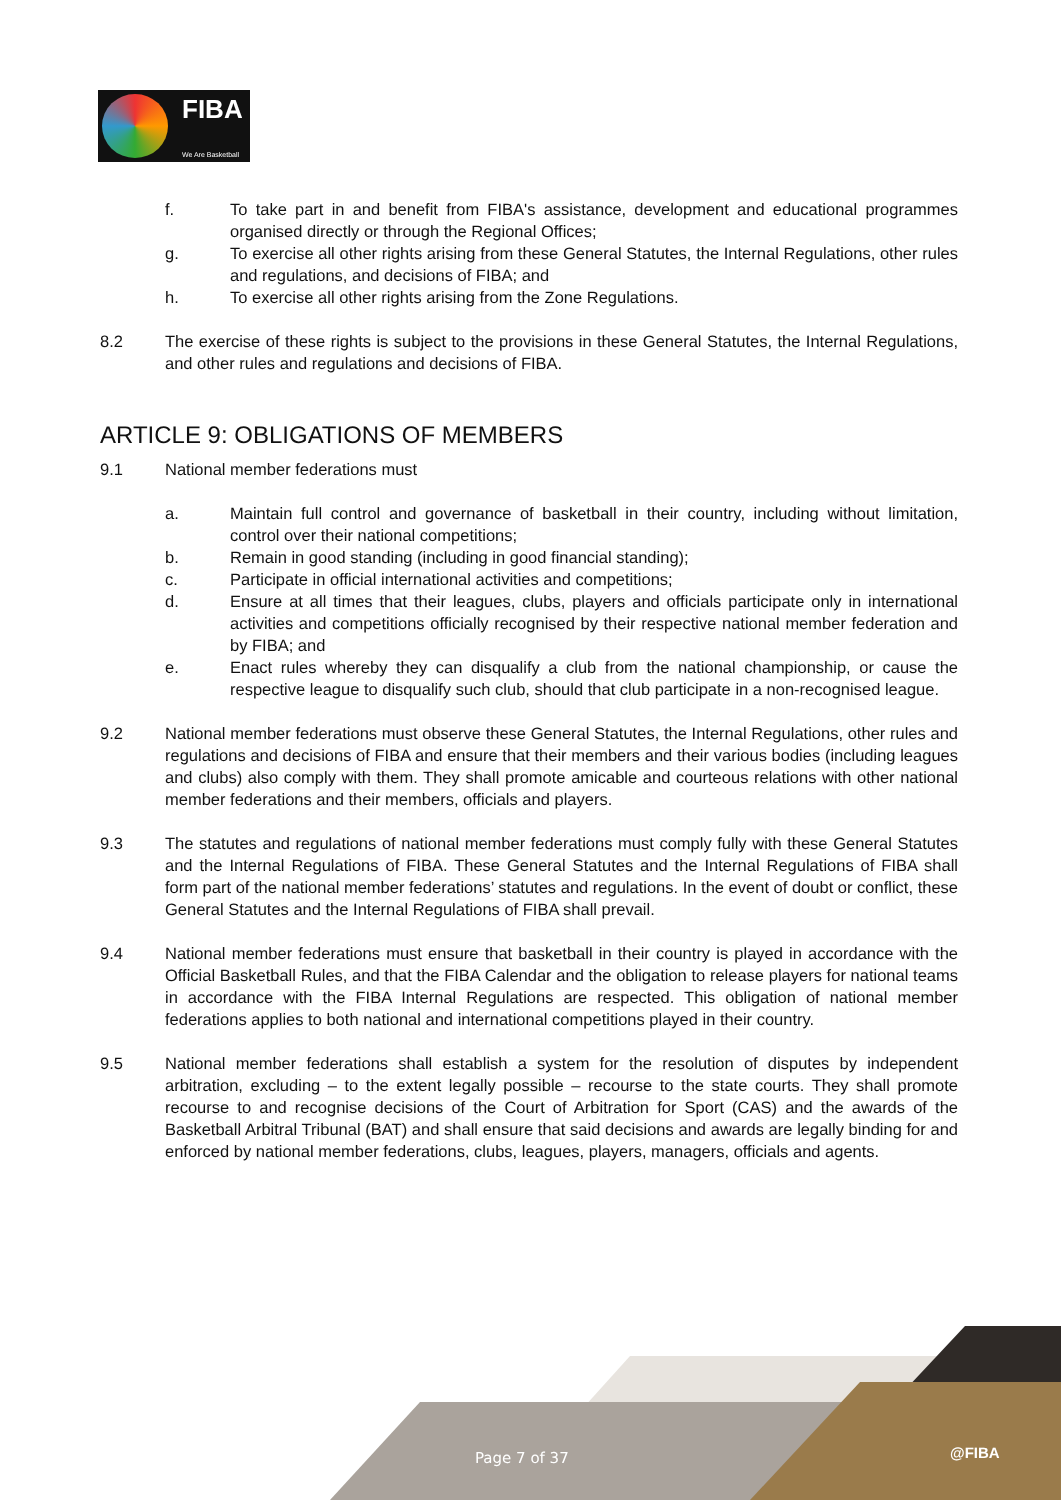FIBA
We Are Basketball
f. To take part in and benefit from FIBA's assistance, development and educational programmes organised directly or through the Regional Offices;
g. To exercise all other rights arising from these General Statutes, the Internal Regulations, other rules and regulations, and decisions of FIBA; and
h. To exercise all other rights arising from the Zone Regulations.
8.2 The exercise of these rights is subject to the provisions in these General Statutes, the Internal Regulations, and other rules and regulations and decisions of FIBA.
ARTICLE 9: OBLIGATIONS OF MEMBERS
9.1 National member federations must
a. Maintain full control and governance of basketball in their country, including without limitation, control over their national competitions;
b. Remain in good standing (including in good financial standing);
c. Participate in official international activities and competitions;
d. Ensure at all times that their leagues, clubs, players and officials participate only in international activities and competitions officially recognised by their respective national member federation and by FIBA; and
e. Enact rules whereby they can disqualify a club from the national championship, or cause the respective league to disqualify such club, should that club participate in a non-recognised league.
9.2 National member federations must observe these General Statutes, the Internal Regulations, other rules and regulations and decisions of FIBA and ensure that their members and their various bodies (including leagues and clubs) also comply with them. They shall promote amicable and courteous relations with other national member federations and their members, officials and players.
9.3 The statutes and regulations of national member federations must comply fully with these General Statutes and the Internal Regulations of FIBA. These General Statutes and the Internal Regulations of FIBA shall form part of the national member federations’ statutes and regulations. In the event of doubt or conflict, these General Statutes and the Internal Regulations of FIBA shall prevail.
9.4 National member federations must ensure that basketball in their country is played in accordance with the Official Basketball Rules, and that the FIBA Calendar and the obligation to release players for national teams in accordance with the FIBA Internal Regulations are respected. This obligation of national member federations applies to both national and international competitions played in their country.
9.5 National member federations shall establish a system for the resolution of disputes by independent arbitration, excluding – to the extent legally possible – recourse to the state courts. They shall promote recourse to and recognise decisions of the Court of Arbitration for Sport (CAS) and the awards of the Basketball Arbitral Tribunal (BAT) and shall ensure that said decisions and awards are legally binding for and enforced by national member federations, clubs, leagues, players, managers, officials and agents.
Page 7 of 37 @FIBA